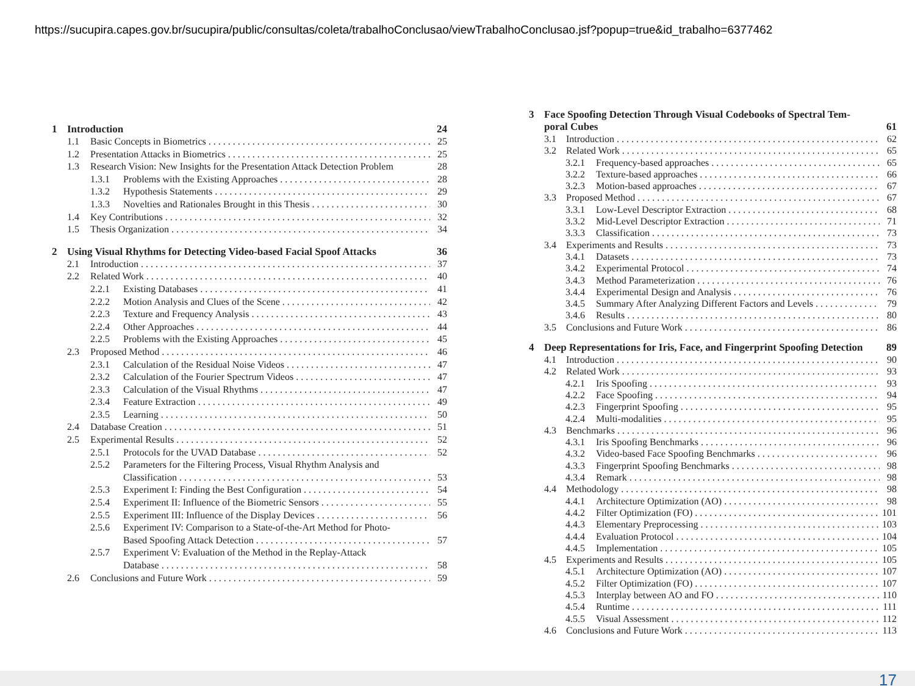https://sucupira.capes.gov.br/sucupira/public/consultas/coleta/trabalhoConclusao/viewTrabalhoConclusao.jsf?popup=true&id_trabalho=6377462
1 Introduction 24
1.1 Basic Concepts in Biometrics 25
1.2 Presentation Attacks in Biometrics 25
1.3 Research Vision: New Insights for the Presentation Attack Detection Problem 28
1.3.1 Problems with the Existing Approaches 28
1.3.2 Hypothesis Statements 29
1.3.3 Novelties and Rationales Brought in this Thesis 30
1.4 Key Contributions 32
1.5 Thesis Organization 34
2 Using Visual Rhythms for Detecting Video-based Facial Spoof Attacks 36
2.1 Introduction 37
2.2 Related Work 40
2.2.1 Existing Databases 41
2.2.2 Motion Analysis and Clues of the Scene 42
2.2.3 Texture and Frequency Analysis 43
2.2.4 Other Approaches 44
2.2.5 Problems with the Existing Approaches 45
2.3 Proposed Method 46
2.3.1 Calculation of the Residual Noise Videos 47
2.3.2 Calculation of the Fourier Spectrum Videos 47
2.3.3 Calculation of the Visual Rhythms 47
2.3.4 Feature Extraction 49
2.3.5 Learning 50
2.4 Database Creation 51
2.5 Experimental Results 52
2.5.1 Protocols for the UVAD Database 52
2.5.2 Parameters for the Filtering Process, Visual Rhythm Analysis and
Classification 53
2.5.3 Experiment I: Finding the Best Configuration 54
2.5.4 Experiment II: Influence of the Biometric Sensors 55
2.5.5 Experiment III: Influence of the Display Devices 56
2.5.6 Experiment IV: Comparison to a State-of-the-Art Method for Photo-
Based Spoofing Attack Detection 57
2.5.7 Experiment V: Evaluation of the Method in the Replay-Attack
Database 58
2.6 Conclusions and Future Work 59
3 Face Spoofing Detection Through Visual Codebooks of Spectral Tem-
poral Cubes 61
3.1 Introduction 62
3.2 Related Work 65
3.2.1 Frequency-based approaches 65
3.2.2 Texture-based approaches 66
3.2.3 Motion-based approaches 67
3.3 Proposed Method 67
3.3.1 Low-Level Descriptor Extraction 68
3.3.2 Mid-Level Descriptor Extraction 71
3.3.3 Classification 73
3.4 Experiments and Results 73
3.4.1 Datasets 73
3.4.2 Experimental Protocol 74
3.4.3 Method Parameterization 76
3.4.4 Experimental Design and Analysis 76
3.4.5 Summary After Analyzing Different Factors and Levels 79
3.4.6 Results 80
3.5 Conclusions and Future Work 86
4 Deep Representations for Iris, Face, and Fingerprint Spoofing Detection 89
4.1 Introduction 90
4.2 Related Work 93
4.2.1 Iris Spoofing 93
4.2.2 Face Spoofing 94
4.2.3 Fingerprint Spoofing 95
4.2.4 Multi-modalities 95
4.3 Benchmarks 96
4.3.1 Iris Spoofing Benchmarks 96
4.3.2 Video-based Face Spoofing Benchmarks 96
4.3.3 Fingerprint Spoofing Benchmarks 98
4.3.4 Remark 98
4.4 Methodology 98
4.4.1 Architecture Optimization (AO) 98
4.4.2 Filter Optimization (FO) 101
4.4.3 Elementary Preprocessing 103
4.4.4 Evaluation Protocol 104
4.4.5 Implementation 105
4.5 Experiments and Results 105
4.5.1 Architecture Optimization (AO) 107
4.5.2 Filter Optimization (FO) 107
4.5.3 Interplay between AO and FO 110
4.5.4 Runtime 111
4.5.5 Visual Assessment 112
4.6 Conclusions and Future Work 113
17